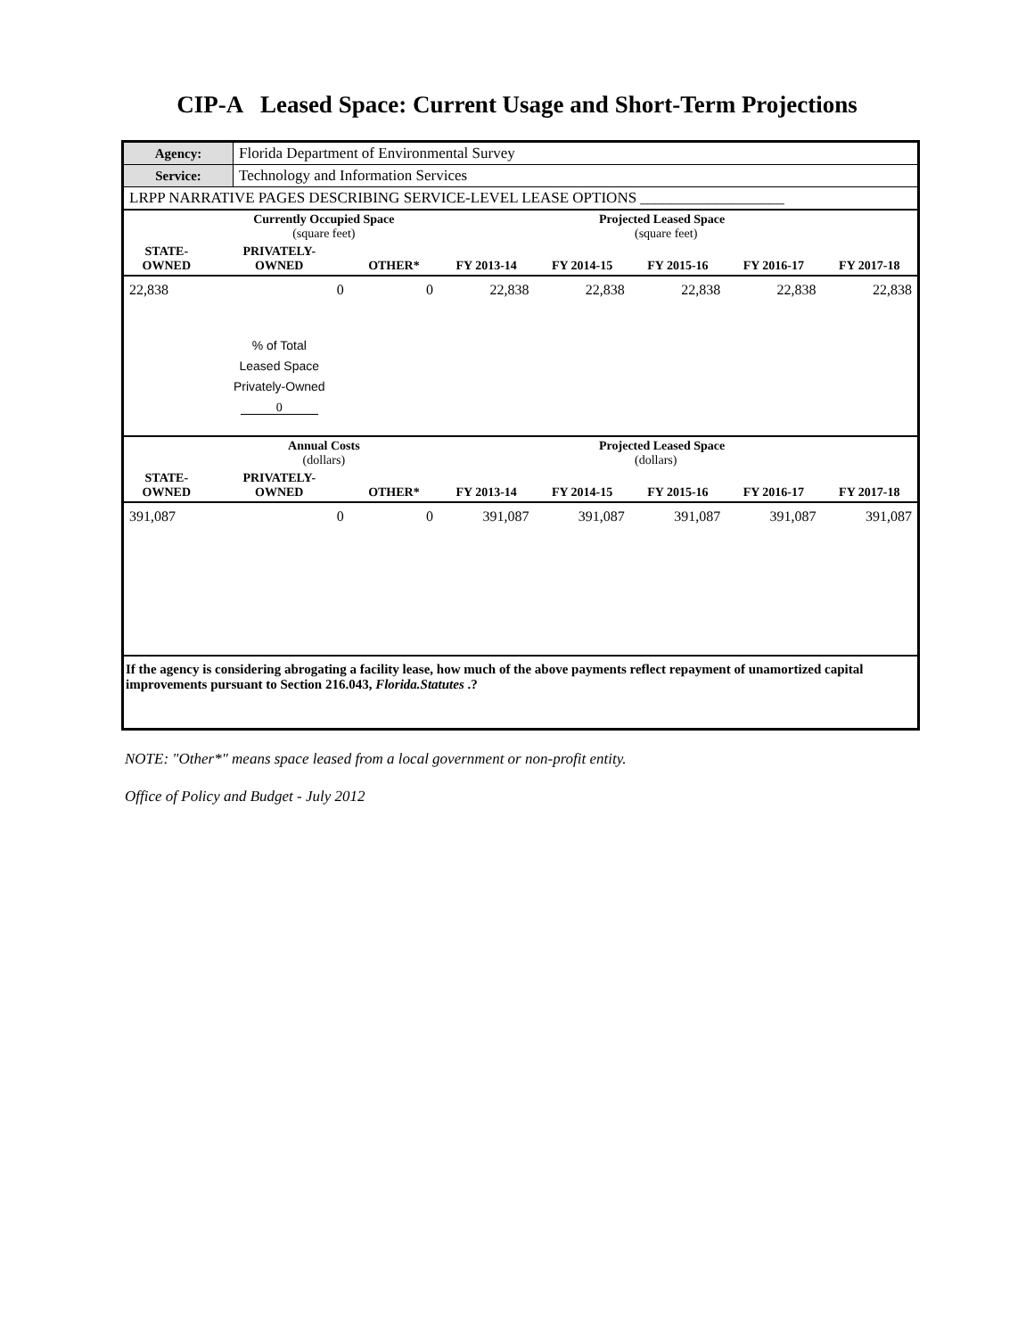CIP-A Leased Space: Current Usage and Short-Term Projections
| Agency: | Florida Department of Environmental Survey |
| Service: | Technology and Information Services |
| LRPP NARRATIVE PAGES DESCRIBING SERVICE-LEVEL LEASE OPTIONS ___________________ | |
| | Currently Occupied Space (square feet) | | Projected Leased Space (square feet) | | | | |
| --- | --- | --- | --- | --- | --- | --- | --- |
| STATE- OWNED | PRIVATELY- OWNED | OTHER* | FY 2013-14 | FY 2014-15 | FY 2015-16 | FY 2016-17 | FY 2017-18 |
| 22,838 | 0 | 0 | 22,838 | 22,838 | 22,838 | 22,838 | 22,838 |
| | % of Total Leased Space Privately-Owned 0 | | | | | | |
| | Annual Costs (dollars) | | Projected Leased Space (dollars) | | | | |
| STATE- OWNED | PRIVATELY- OWNED | OTHER* | FY 2013-14 | FY 2014-15 | FY 2015-16 | FY 2016-17 | FY 2017-18 |
| 391,087 | 0 | 0 | 391,087 | 391,087 | 391,087 | 391,087 | 391,087 |
| If the agency is considering abrogating a facility lease, how much of the above payments reflect repayment of unamortized capital improvements pursuant to Section 216.043, Florida.Statutes .? | | | | | | | |
NOTE: "Other*" means space leased from a local government or non-profit entity.
Office of Policy and Budget - July 2012